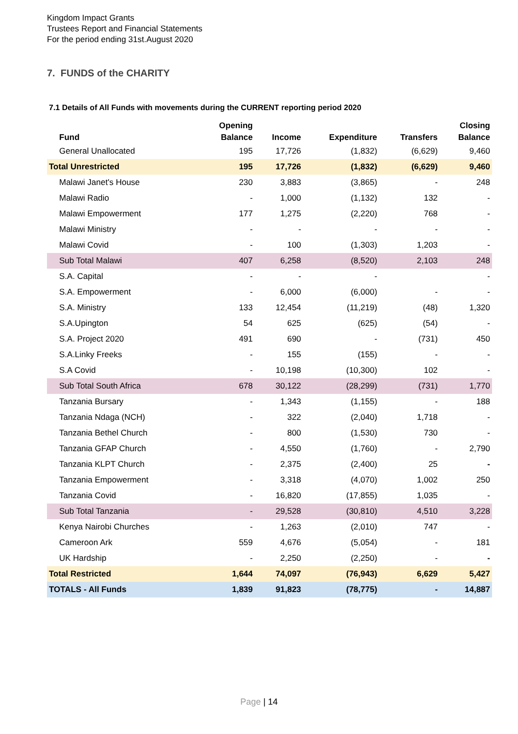Kingdom Impact Grants
Trustees Report and Financial Statements
For the period ending 31st.August 2020
7. FUNDS of the CHARITY
7.1 Details of All Funds with movements during the CURRENT reporting period 2020
| Fund | Opening Balance | Income | Expenditure | Transfers | Closing Balance |
| --- | --- | --- | --- | --- | --- |
| General Unallocated | 195 | 17,726 | (1,832) | (6,629) | 9,460 |
| Total Unrestricted | 195 | 17,726 | (1,832) | (6,629) | 9,460 |
| Malawi Janet's House | 230 | 3,883 | (3,865) | - | 248 |
| Malawi Radio | - | 1,000 | (1,132) | 132 | - |
| Malawi Empowerment | 177 | 1,275 | (2,220) | 768 | - |
| Malawi Ministry | - | - | - | - | - |
| Malawi Covid | - | 100 | (1,303) | 1,203 | - |
| Sub Total Malawi | 407 | 6,258 | (8,520) | 2,103 | 248 |
| S.A. Capital | - | - | - | | - |
| S.A. Empowerment | - | 6,000 | (6,000) | - | - |
| S.A. Ministry | 133 | 12,454 | (11,219) | (48) | 1,320 |
| S.A.Upington | 54 | 625 | (625) | (54) | - |
| S.A. Project 2020 | 491 | 690 | - | (731) | 450 |
| S.A.Linky Freeks | - | 155 | (155) | - | - |
| S.A Covid | - | 10,198 | (10,300) | 102 | - |
| Sub Total South Africa | 678 | 30,122 | (28,299) | (731) | 1,770 |
| Tanzania Bursary | - | 1,343 | (1,155) | - | 188 |
| Tanzania Ndaga (NCH) | - | 322 | (2,040) | 1,718 | - |
| Tanzania Bethel Church | - | 800 | (1,530) | 730 | - |
| Tanzania GFAP Church | - | 4,550 | (1,760) | - | 2,790 |
| Tanzania KLPT Church | - | 2,375 | (2,400) | 25 | - |
| Tanzania Empowerment | - | 3,318 | (4,070) | 1,002 | 250 |
| Tanzania Covid | - | 16,820 | (17,855) | 1,035 | - |
| Sub Total Tanzania | - | 29,528 | (30,810) | 4,510 | 3,228 |
| Kenya Nairobi Churches | - | 1,263 | (2,010) | 747 | - |
| Cameroon Ark | 559 | 4,676 | (5,054) | - | 181 |
| UK Hardship | - | 2,250 | (2,250) | - | - |
| Total Restricted | 1,644 | 74,097 | (76,943) | 6,629 | 5,427 |
| TOTALS - All Funds | 1,839 | 91,823 | (78,775) | - | 14,887 |
Page | 14